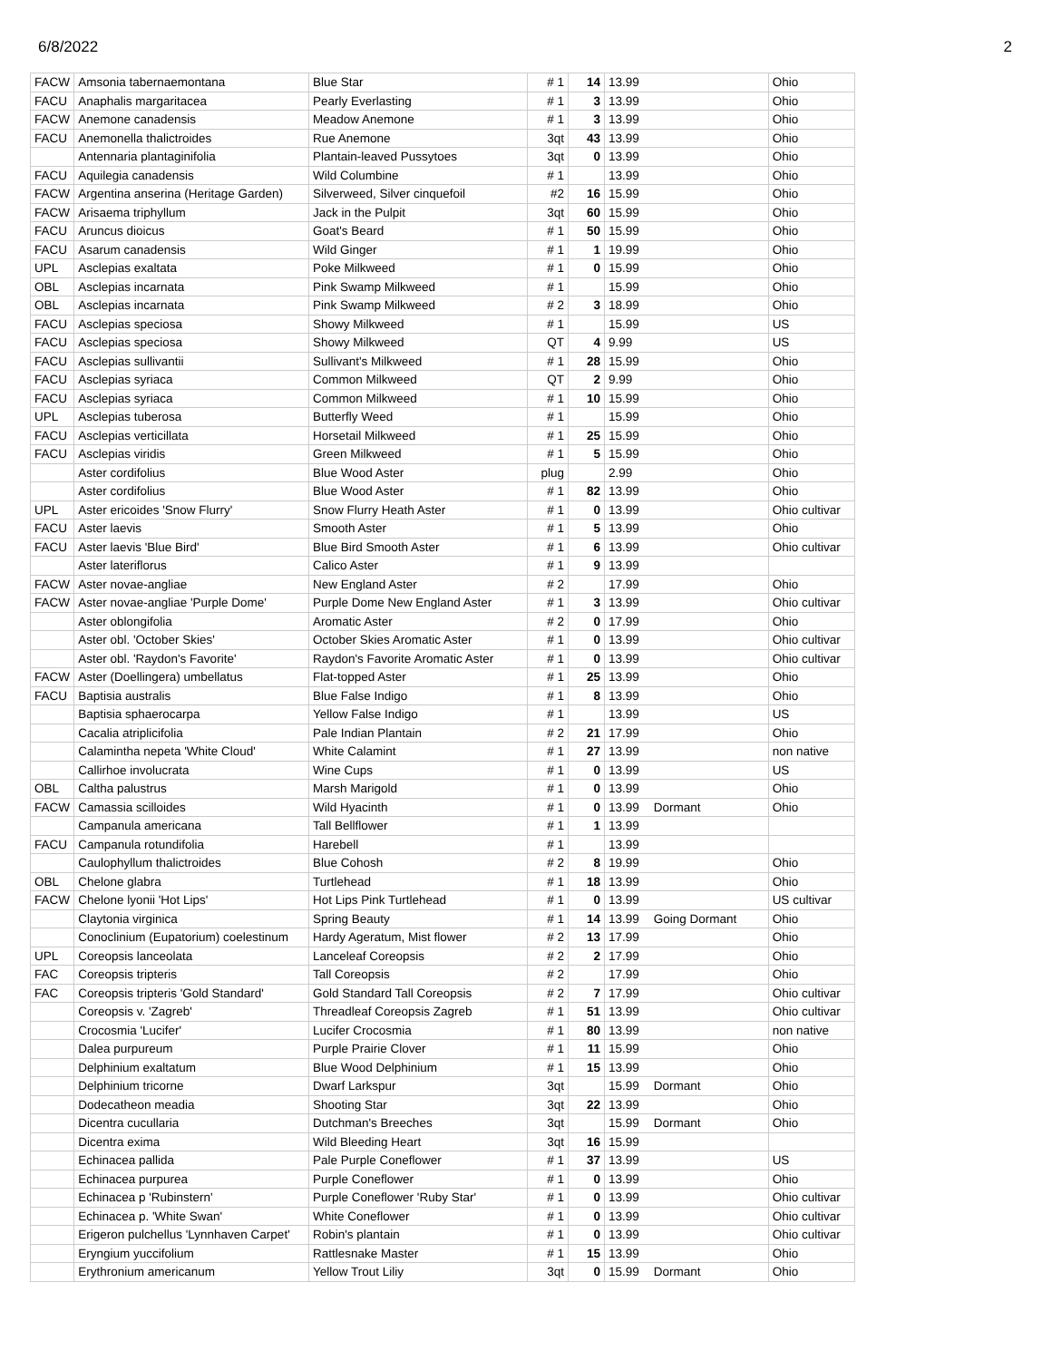6/8/2022 2
| FACW | Amsonia tabernaemontana | Blue Star | # 1 | 14 | 13.99 | | Ohio |
| FACU | Anaphalis margaritacea | Pearly Everlasting | # 1 | 3 | 13.99 | | Ohio |
| FACW | Anemone canadensis | Meadow Anemone | # 1 | 3 | 13.99 | | Ohio |
| FACU | Anemonella thalictroides | Rue Anemone | 3qt | 43 | 13.99 | | Ohio |
| | Antennaria plantaginifolia | Plantain-leaved Pussytoes | 3qt | 0 | 13.99 | | Ohio |
| FACU | Aquilegia canadensis | Wild Columbine | # 1 | | 13.99 | | Ohio |
| FACW | Argentina anserina (Heritage Garden) | Silverweed, Silver cinquefoil | #2 | 16 | 15.99 | | Ohio |
| FACW | Arisaema triphyllum | Jack in the Pulpit | 3qt | 60 | 15.99 | | Ohio |
| FACU | Aruncus dioicus | Goat's Beard | # 1 | 50 | 15.99 | | Ohio |
| FACU | Asarum canadensis | Wild Ginger | # 1 | 1 | 19.99 | | Ohio |
| UPL | Asclepias exaltata | Poke Milkweed | # 1 | 0 | 15.99 | | Ohio |
| OBL | Asclepias incarnata | Pink Swamp Milkweed | # 1 | | 15.99 | | Ohio |
| OBL | Asclepias incarnata | Pink Swamp Milkweed | # 2 | 3 | 18.99 | | Ohio |
| FACU | Asclepias speciosa | Showy Milkweed | # 1 | | 15.99 | | US |
| FACU | Asclepias speciosa | Showy Milkweed | QT | 4 | 9.99 | | US |
| FACU | Asclepias sullivantii | Sullivant's Milkweed | # 1 | 28 | 15.99 | | Ohio |
| FACU | Asclepias syriaca | Common Milkweed | QT | 2 | 9.99 | | Ohio |
| FACU | Asclepias syriaca | Common Milkweed | # 1 | 10 | 15.99 | | Ohio |
| UPL | Asclepias tuberosa | Butterfly Weed | # 1 | | 15.99 | | Ohio |
| FACU | Asclepias verticillata | Horsetail Milkweed | # 1 | 25 | 15.99 | | Ohio |
| FACU | Asclepias viridis | Green Milkweed | # 1 | 5 | 15.99 | | Ohio |
| | Aster cordifolius | Blue Wood Aster | plug | | 2.99 | | Ohio |
| | Aster cordifolius | Blue Wood Aster | # 1 | 82 | 13.99 | | Ohio |
| UPL | Aster ericoides 'Snow Flurry' | Snow Flurry Heath Aster | # 1 | 0 | 13.99 | | Ohio cultivar |
| FACU | Aster laevis | Smooth Aster | # 1 | 5 | 13.99 | | Ohio |
| FACU | Aster laevis 'Blue Bird' | Blue Bird Smooth Aster | # 1 | 6 | 13.99 | | Ohio cultivar |
| | Aster lateriflorus | Calico Aster | # 1 | 9 | 13.99 | | |
| FACW | Aster novae-angliae | New England Aster | # 2 | | 17.99 | | Ohio |
| FACW | Aster novae-angliae 'Purple Dome' | Purple Dome New England Aster | # 1 | 3 | 13.99 | | Ohio cultivar |
| | Aster oblongifolia | Aromatic Aster | # 2 | 0 | 17.99 | | Ohio |
| | Aster obl. 'October Skies' | October Skies Aromatic Aster | # 1 | 0 | 13.99 | | Ohio cultivar |
| | Aster obl. 'Raydon's Favorite' | Raydon's Favorite Aromatic Aster | # 1 | 0 | 13.99 | | Ohio cultivar |
| FACW | Aster (Doellingera) umbellatus | Flat-topped Aster | # 1 | 25 | 13.99 | | Ohio |
| FACU | Baptisia australis | Blue False Indigo | # 1 | 8 | 13.99 | | Ohio |
| | Baptisia sphaerocarpa | Yellow False Indigo | # 1 | | 13.99 | | US |
| | Cacalia atriplicifolia | Pale Indian Plantain | # 2 | 21 | 17.99 | | Ohio |
| | Calamintha nepeta 'White Cloud' | White Calamint | # 1 | 27 | 13.99 | | non native |
| | Callirhoe involucrata | Wine Cups | # 1 | 0 | 13.99 | | US |
| OBL | Caltha palustrus | Marsh Marigold | # 1 | 0 | 13.99 | | Ohio |
| FACW | Camassia scilloides | Wild Hyacinth | # 1 | 0 | 13.99 | Dormant | Ohio |
| | Campanula americana | Tall Bellflower | # 1 | 1 | 13.99 | | |
| FACU | Campanula rotundifolia | Harebell | # 1 | | 13.99 | | |
| | Caulophyllum thalictroides | Blue Cohosh | # 2 | 8 | 19.99 | | Ohio |
| OBL | Chelone glabra | Turtlehead | # 1 | 18 | 13.99 | | Ohio |
| FACW | Chelone lyonii 'Hot Lips' | Hot Lips Pink Turtlehead | # 1 | 0 | 13.99 | | US cultivar |
| | Claytonia virginica | Spring Beauty | # 1 | 14 | 13.99 | Going Dormant | Ohio |
| | Conoclinium (Eupatorium) coelestinum | Hardy Ageratum, Mist flower | # 2 | 13 | 17.99 | | Ohio |
| UPL | Coreopsis lanceolata | Lanceleaf Coreopsis | # 2 | 2 | 17.99 | | Ohio |
| FAC | Coreopsis tripteris | Tall Coreopsis | # 2 | | 17.99 | | Ohio |
| FAC | Coreopsis tripteris 'Gold Standard' | Gold Standard Tall Coreopsis | # 2 | 7 | 17.99 | | Ohio cultivar |
| | Coreopsis v. 'Zagreb' | Threadleaf Coreopsis Zagreb | # 1 | 51 | 13.99 | | Ohio cultivar |
| | Crocosmia 'Lucifer' | Lucifer Crocosmia | # 1 | 80 | 13.99 | | non native |
| | Dalea purpureum | Purple Prairie Clover | # 1 | 11 | 15.99 | | Ohio |
| | Delphinium exaltatum | Blue Wood Delphinium | # 1 | 15 | 13.99 | | Ohio |
| | Delphinium tricorne | Dwarf Larkspur | 3qt | | 15.99 | Dormant | Ohio |
| | Dodecatheon meadia | Shooting Star | 3qt | 22 | 13.99 | | Ohio |
| | Dicentra cucullaria | Dutchman's Breeches | 3qt | | 15.99 | Dormant | Ohio |
| | Dicentra exima | Wild Bleeding Heart | 3qt | 16 | 15.99 | | |
| | Echinacea pallida | Pale Purple Coneflower | # 1 | 37 | 13.99 | | US |
| | Echinacea purpurea | Purple Coneflower | # 1 | 0 | 13.99 | | Ohio |
| | Echinacea p 'Rubinstern' | Purple Coneflower 'Ruby Star' | # 1 | 0 | 13.99 | | Ohio cultivar |
| | Echinacea p. 'White Swan' | White Coneflower | # 1 | 0 | 13.99 | | Ohio cultivar |
| | Erigeron pulchellus 'Lynnhaven Carpet' | Robin's plantain | # 1 | 0 | 13.99 | | Ohio cultivar |
| | Eryngium yuccifolium | Rattlesnake Master | # 1 | 15 | 13.99 | | Ohio |
| | Erythronium americanum | Yellow Trout Liliy | 3qt | 0 | 15.99 | Dormant | Ohio |